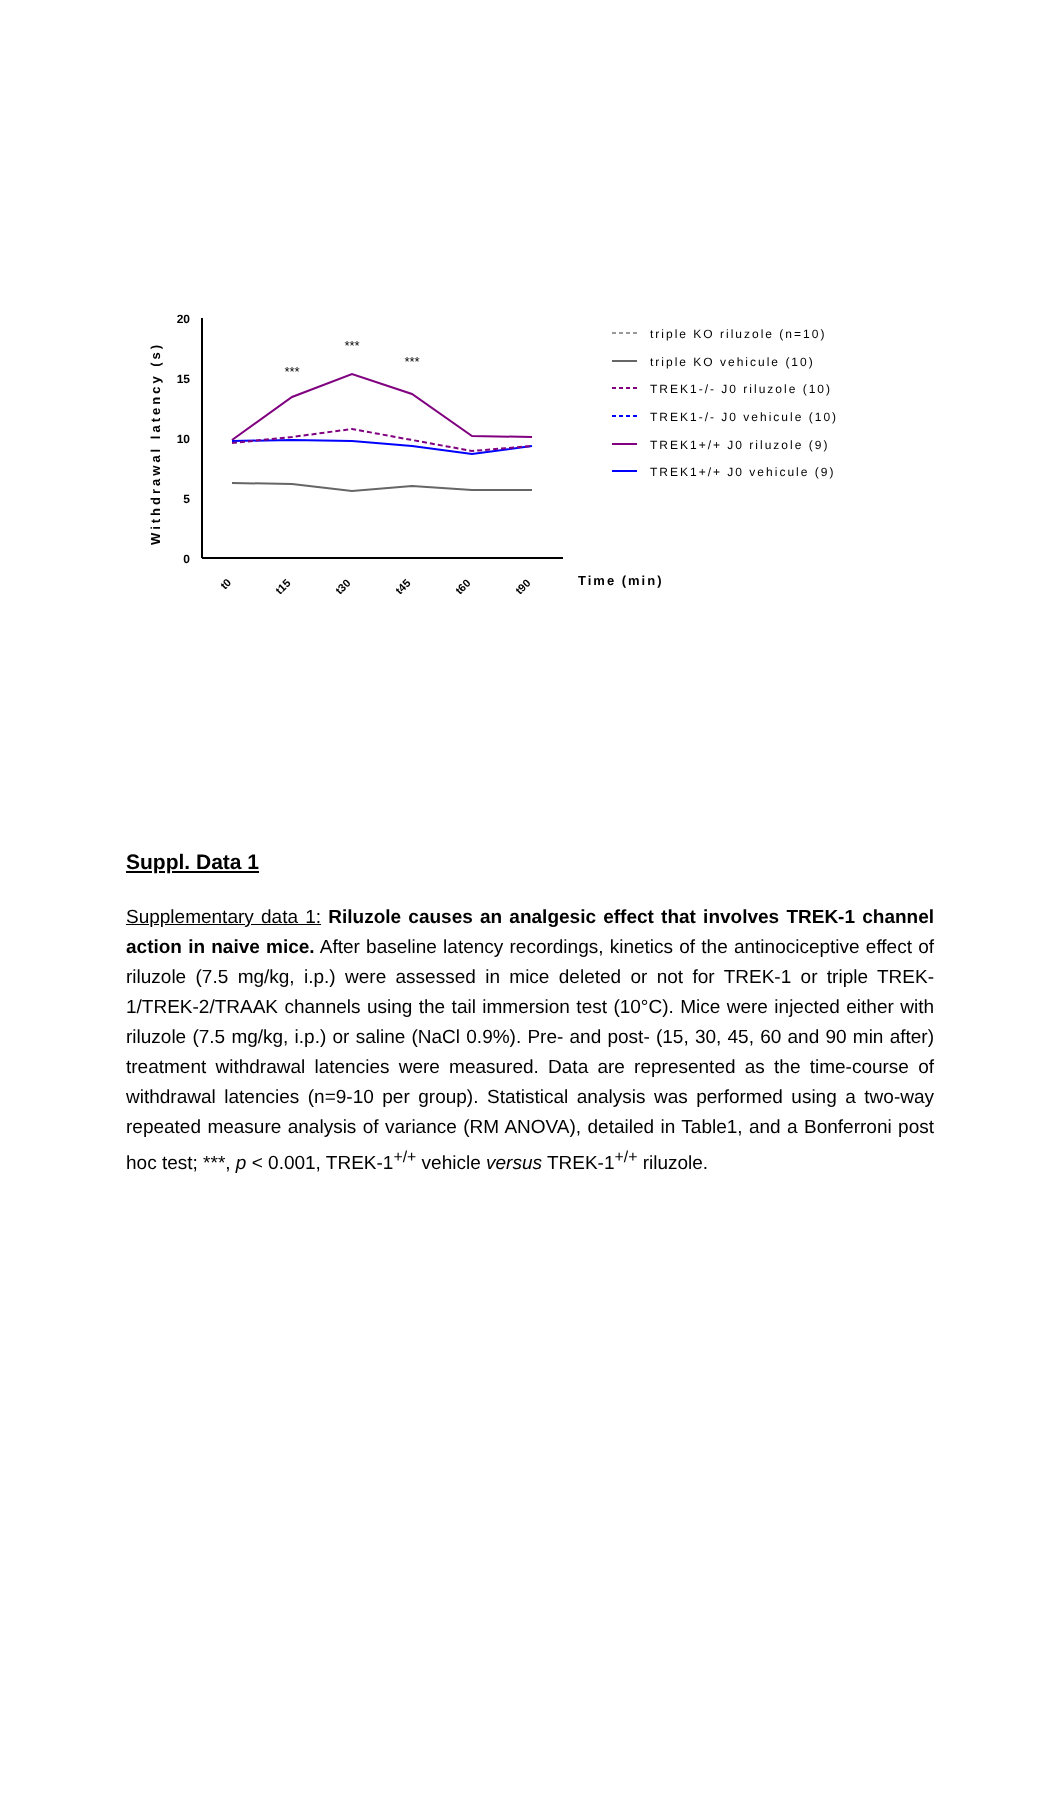Withdrawal latency (s)
20
15
10
5
0
t0
t15
t30
t45
t60
t90
Time (min)
***
***
***
triple KO riluzole (n=10)
triple KO vehicule (10)
TREK1-/- J0 riluzole (10)
TREK1-/- J0 vehicule (10)
TREK1+/+ J0 riluzole (9)
TREK1+/+ J0 vehicule (9)
Suppl. Data 1
Supplementary data 1: Riluzole causes an analgesic effect that involves TREK-1 channel action in naive mice. After baseline latency recordings, kinetics of the antinociceptive effect of riluzole (7.5 mg/kg, i.p.) were assessed in mice deleted or not for TREK-1 or triple TREK-1/TREK-2/TRAAK channels using the tail immersion test (10°C). Mice were injected either with riluzole (7.5 mg/kg, i.p.) or saline (NaCl 0.9%). Pre- and post- (15, 30, 45, 60 and 90 min after) treatment withdrawal latencies were measured. Data are represented as the time-course of withdrawal latencies (n=9-10 per group). Statistical analysis was performed using a two-way repeated measure analysis of variance (RM ANOVA), detailed in Table1, and a Bonferroni post hoc test; ***, p < 0.001, TREK-1<sup>+/+</sup> vehicle versus TREK-1<sup>+/+</sup> riluzole.